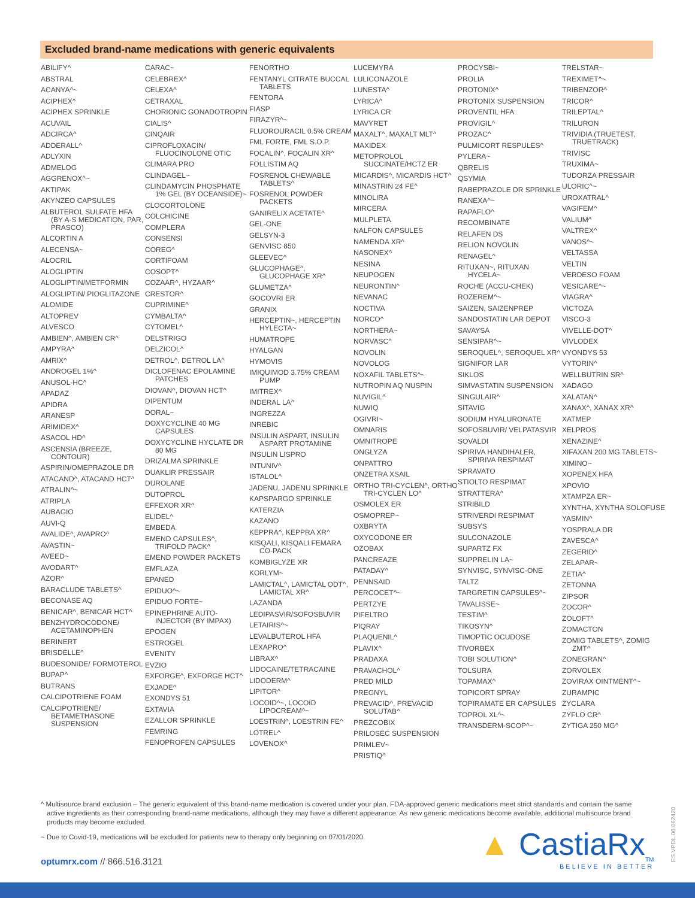Excluded brand-name medications with generic equivalents
ABILIFY^
ABSTRAL
ACANYA^~
ACIPHEX^
ACIPHEX SPRINKLE
ACUVAIL
ADCIRCA^
ADDERALL^
ADLYXIN
ADMELOG
AGGRENOX^~
AKTIPAK
AKYNZEO CAPSULES
ALBUTEROL SULFATE HFA (BY A-S MEDICATION, PAR, PRASCO)
ALCORTIN A
ALECENSA~
ALOCRIL
ALOGLIPTIN
ALOGLIPTIN/METFORMIN
ALOGLIPTIN/ PIOGLITAZONE
ALOMIDE
ALTOPREV
ALVESCO
AMBIEN^, AMBIEN CR^
AMPYRA^
AMRIX^
ANDROGEL 1%^
ANUSOL-HC^
APADAZ
APIDRA
ARANESP
ARIMIDEX^
ASACOL HD^
ASCENSIA (BREEZE, CONTOUR)
ASPIRIN/OMEPRAZOLE DR
ATACAND^, ATACAND HCT^
ATRALIN^~
ATRIPLA
AUBAGIO
AUVI-Q
AVALIDE^, AVAPRO^
AVASTIN~
AVEED~
AVODART^
AZOR^
BARACLUDE TABLETS^
BECONASE AQ
BENICAR^, BENICAR HCT^
BENZHYDROCODONE/ ACETAMINOPHEN
BERINERT
BRISDELLE^
BUDESONIDE/ FORMOTEROL
BUPAP^
BUTRANS
CALCIPOTRIENE FOAM
CALCIPOTRIENE/ BETAMETHASONE SUSPENSION
CARAC~
CELEBREX^
CELEXA^
CETRAXAL
CHORIONIC GONADOTROPIN
CIALIS^
CINQAIR
CIPROFLOXACIN/ FLUOCINOLONE OTIC
CLIMARA PRO
CLINDAGEL~
CLINDAMYCIN PHOSPHATE 1% GEL (BY OCEANSIDE)~
CLOCORTOLONE
COLCHICINE
COMPLERA
CONSENSI
COREG^
CORTIFOAM
COSOPT^
COZAAR^, HYZAAR^
CRESTOR^
CUPRIMINE^
CYMBALTA^
CYTOMEL^
DELSTRIGO
DELZICOL^
DETROL^, DETROL LA^
DICLOFENAC EPOLAMINE PATCHES
DIOVAN^, DIOVAN HCT^
DIPENTUM
DORAL~
DOXYCYCLINE 40 MG CAPSULES
DOXYCYCLINE HYCLATE DR 80 MG
DRIZALMA SPRINKLE
DUAKLIR PRESSAIR
DUROLANE
DUTOPROL
EFFEXOR XR^
ELIDEL^
EMBEDA
EMEND CAPSULES^, TRIFOLD PACK^
EMEND POWDER PACKETS
EMFLAZA
EPANED
EPIDUO^~
EPIDUO FORTE~
EPINEPHRINE AUTO-INJECTOR (BY IMPAX)
EPOGEN
ESTROGEL
EVENITY
EVZIO
EXFORGE^, EXFORGE HCT^
EXJADE^
EXONDYS 51
EXTAVIA
EZALLOR SPRINKLE
FEMRING
FENOPROFEN CAPSULES
FENORTHO
FENTANYL CITRATE BUCCAL TABLETS
FENTORA
FIASP
FIRAZYR^~
FLUOROURACIL 0.5% CREAM
FML FORTE, FML S.O.P.
FOCALIN^, FOCALIN XR^
FOLLISTIM AQ
FOSRENOL CHEWABLE TABLETS^
FOSRENOL POWDER PACKETS
GANIRELIX ACETATE^
GEL-ONE
GELSYN-3
GENVISC 850
GLEEVEC^
GLUCOPHAGE^, GLUCOPHAGE XR^
GLUMETZA^
GOCOVRI ER
GRANIX
HERCEPTIN~, HERCEPTIN HYLECTA~
HUMATROPE
HYALGAN
HYMOVIS
IMIQUIMOD 3.75% CREAM PUMP
IMITREX^
INDERAL LA^
INGREZZA
INREBIC
INSULIN ASPART, INSULIN ASPART PROTAMINE
INSULIN LISPRO
INTUNIV^
ISTALOL^
JADENU, JADENU SPRINKLE
KAPSPARGO SPRINKLE
KATERZIA
KAZANO
KEPPRA^, KEPPRA XR^
KISQALI, KISQALI FEMARA CO-PACK
KOMBIGLYZE XR
KORLYM~
LAMICTAL^, LAMICTAL ODT^, LAMICTAL XR^
LAZANDA
LEDIPASVIR/SOFOSBUVIR
LETAIRIS^~
LEVALBUTEROL HFA
LEXAPRO^
LIBRAX^
LIDOCAINE/TETRACAINE
LIDODERM^
LIPITOR^
LOCOID^~, LOCOID LIPOCREAM^~
LOESTRIN^, LOESTRIN FE^
LOTREL^
LOVENOX^
LUCEMYRA
LULICONAZOLE
LUNESTA^
LYRICA^
LYRICA CR
MAVYRET
MAXALT^, MAXALT MLT^
MAXIDEX
METOPROLOL SUCCINATE/HCTZ ER
MICARDIS^, MICARDIS HCT^
MINASTRIN 24 FE^
MINOLIRA
MIRCERA
MULPLETA
NALFON CAPSULES
NAMENDA XR^
NASONEX^
NESINA
NEUPOGEN
NEURONTIN^
NEVANAC
NOCTIVA
NORCO^
NORTHERA~
NORVASC^
NOVOLIN
NOVOLOG
NOXAFIL TABLETS^~
NUTROPIN AQ NUSPIN
NUVIGIL^
NUWIQ
OGIVRI~
OMNARIS
OMNITROPE
ONGLYZA
ONPATTRO
ONZETRA XSAIL
ORTHO TRI-CYCLEN^, ORTHO TRI-CYCLEN LO^
OSMOLEX ER
OSMOPREP~
OXBRYTA
OXYCODONE ER
OZOBAX
PANCREAZE
PATADAY^
PENNSAID
PERCOCET^~
PERTZYE
PIFELTRO
PIQRAY
PLAQUENIL^
PLAVIX^
PRADAXA
PRAVACHOL^
PRED MILD
PREGNYL
PREVACID^, PREVACID SOLUTAB^
PREZCOBIX
PRILOSEC SUSPENSION
PRIMLEV~
PRISTIQ^
PROCYSBI~
PROLIA
PROTONIX^
PROTONIX SUSPENSION
PROVENTIL HFA
PROVIGIL^
PROZAC^
PULMICORT RESPULES^
PYLERA~
QBRELIS
QSYMIA
RABEPRAZOLE DR SPRINKLE
RANEXA^~
RAPAFLO^
RECOMBINATE
RELAFEN DS
RELION NOVOLIN
RENAGEL^
RITUXAN~, RITUXAN HYCELA~
ROCHE (ACCU-CHEK)
ROZEREM^~
SAIZEN, SAIZENPREP
SANDOSTATIN LAR DEPOT
SAVAYSA
SENSIPAR^~
SEROQUEL^, SEROQUEL XR^
SIGNIFOR LAR
SIKLOS
SIMVASTATIN SUSPENSION
SINGULAIR^
SITAVIG
SODIUM HYALURONATE
SOFOSBUVIR/ VELPATASVIR
SOVALDI
SPIRIVA HANDIHALER, SPIRIVA RESPIMAT
SPRAVATO
STIOLTO RESPIMAT
STRATTERA^
STRIBILD
STRIVERDI RESPIMAT
SUBSYS
SULCONAZOLE
SUPARTZ FX
SUPPRELIN LA~
SYNVISC, SYNVISC-ONE
TALTZ
TARGRETIN CAPSULES^~
TAVALISSE~
TESTIM^
TIKOSYN^
TIMOPTIC OCUDOSE
TIVORBEX
TOBI SOLUTION^
TOLSURA
TOPAMAX^
TOPICORT SPRAY
TOPIRAMATE ER CAPSULES
TOPROL XL^~
TRANSDERM-SCOP^~
TRELSTAR~
TREXIMET^~
TRIBENZOR^
TRICOR^
TRILEPTAL^
TRILURON
TRIVIDIA (TRUETEST, TRUETRACK)
TRIVISC
TRUXIMA~
TUDORZA PRESSAIR
ULORIC^~
UROXATRAL^
VAGIFEM^
VALIUM^
VALTREX^
VANOS^~
VELTASSA
VELTIN
VERDESO FOAM
VESICARE^~
VIAGRA^
VICTOZA
VISCO-3
VIVELLE-DOT^
VIVLODEX
VYONDYS 53
VYTORIN^
WELLBUTRIN SR^
XADAGO
XALATAN^
XANAX^, XANAX XR^
XATMEP
XELPROS
XENAZINE^
XIFAXAN 200 MG TABLETS~
XIMINO~
XOPENEX HFA
XPOVIO
XTAMPZA ER~
XYNTHA, XYNTHA SOLOFUSE
YASMIN^
YOSPRALA DR
ZAVESCA^
ZEGERID^
ZELAPAR~
ZETIA^
ZETONNA
ZIPSOR
ZOCOR^
ZOLOFT^
ZOMACTON
ZOMIG TABLETS^, ZOMIG ZMT^
ZONEGRAN^
ZORVOLEX
ZOVIRAX OINTMENT^~
ZURAMPIC
ZYCLARA
ZYFLO CR^
ZYTIGA 250 MG^
^ Multisource brand exclusion – The generic equivalent of this brand-name medication is covered under your plan. FDA-approved generic medications meet strict standards and contain the same active ingredients as their corresponding brand-name medications, although they may have a different appearance. As new generic medications become available, additional multisource brand products may become excluded.
~ Due to Covid-19, medications will be excluded for patients new to therapy only beginning on 07/01/2020.
optumrx.com // 866.516.3121 ▲ CastiaRx<sub>TM</sub>
BELIEVE IN BETTER
ES.VPDL.06.062420